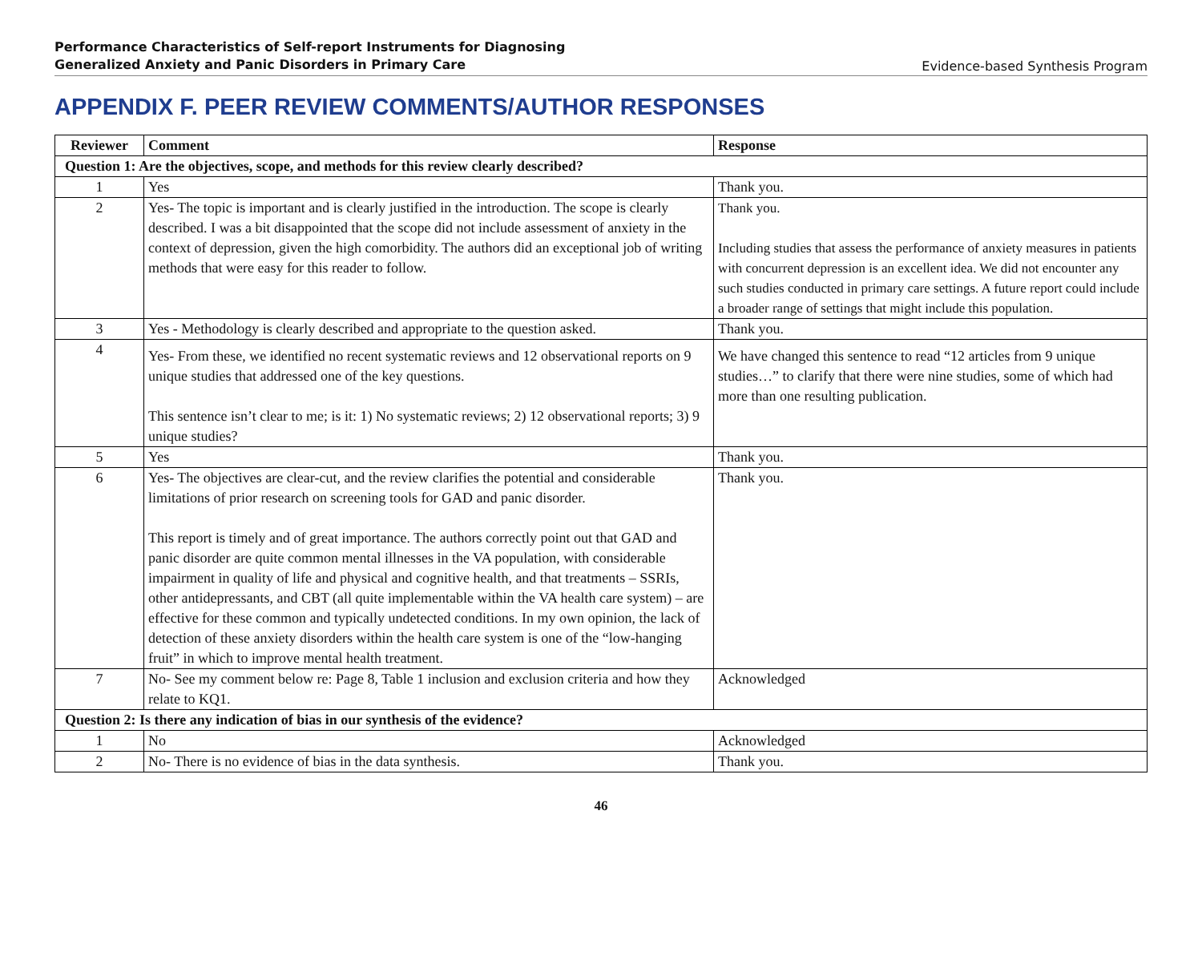Performance Characteristics of Self-report Instruments for Diagnosing
Generalized Anxiety and Panic Disorders in Primary Care
Evidence-based Synthesis Program
APPENDIX F. PEER REVIEW COMMENTS/AUTHOR RESPONSES
| Reviewer | Comment | Response |
| --- | --- | --- |
| Question 1: Are the objectives, scope, and methods for this review clearly described? | | |
| 1 | Yes | Thank you. |
| 2 | Yes- The topic is important and is clearly justified in the introduction. The scope is clearly described. I was a bit disappointed that the scope did not include assessment of anxiety in the context of depression, given the high comorbidity. The authors did an exceptional job of writing methods that were easy for this reader to follow. | Thank you. Including studies that assess the performance of anxiety measures in patients with concurrent depression is an excellent idea. We did not encounter any such studies conducted in primary care settings. A future report could include a broader range of settings that might include this population. |
| 3 | Yes - Methodology is clearly described and appropriate to the question asked. | Thank you. |
| 4 | Yes- From these, we identified no recent systematic reviews and 12 observational reports on 9 unique studies that addressed one of the key questions. This sentence isn’t clear to me; is it: 1) No systematic reviews; 2) 12 observational reports; 3) 9 unique studies? | We have changed this sentence to read “12 articles from 9 unique studies…” to clarify that there were nine studies, some of which had more than one resulting publication. |
| 5 | Yes | Thank you. |
| 6 | Yes- The objectives are clear-cut, and the review clarifies the potential and considerable limitations of prior research on screening tools for GAD and panic disorder. This report is timely and of great importance. The authors correctly point out that GAD and panic disorder are quite common mental illnesses in the VA population, with considerable impairment in quality of life and physical and cognitive health, and that treatments – SSRIs, other antidepressants, and CBT (all quite implementable within the VA health care system) – are effective for these common and typically undetected conditions. In my own opinion, the lack of detection of these anxiety disorders within the health care system is one of the “low-hanging fruit” in which to improve mental health treatment. | Thank you. |
| 7 | No- See my comment below re: Page 8, Table 1 inclusion and exclusion criteria and how they relate to KQ1. | Acknowledged |
| Question 2: Is there any indication of bias in our synthesis of the evidence? | | |
| 1 | No | Acknowledged |
| 2 | No- There is no evidence of bias in the data synthesis. | Thank you. |
46